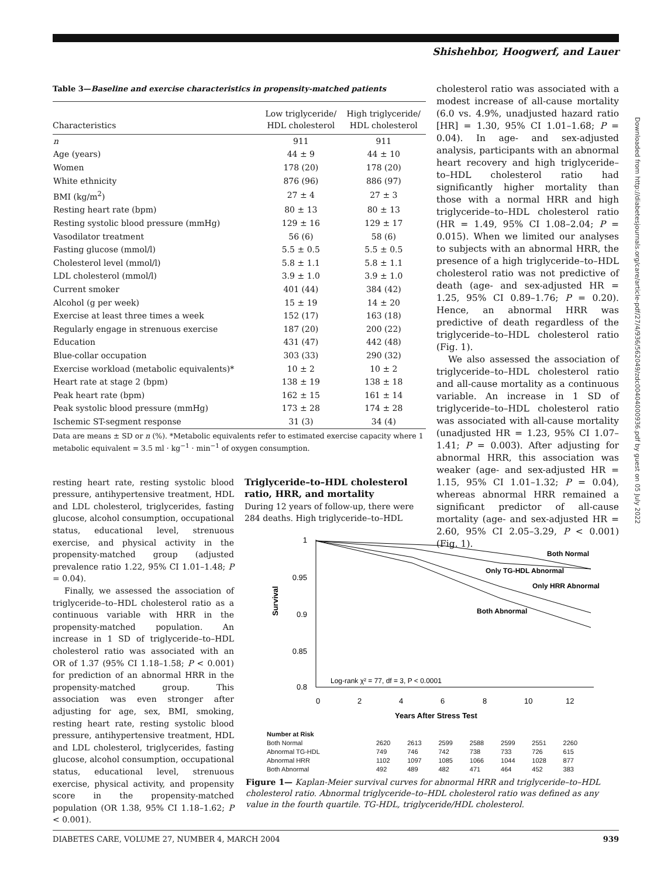Shishehbor, Hoogwerf, and Lauer
Downloaded from http://diabetesjournals.org/care/article-pdf/27/4/936/562049/zdc00404000936.pdf by guest on 05 July 2022
Table 3— Baseline and exercise characteristics in propensity-matched patients
| Characteristics | Low triglyceride/ HDL cholesterol | High triglyceride/ HDL cholesterol |
| --- | --- | --- |
| n | 911 | 911 |
| Age (years) | 44 ± 9 | 44 ± 10 |
| Women | 178 (20) | 178 (20) |
| White ethnicity | 876 (96) | 886 (97) |
| BMI (kg/m<sup>2</sup>) | 27 ± 4 | 27 ± 3 |
| Resting heart rate (bpm) | 80 ± 13 | 80 ± 13 |
| Resting systolic blood pressure (mmHg) | 129 ± 16 | 129 ± 17 |
| Vasodilator treatment | 56 (6) | 58 (6) |
| Fasting glucose (mmol/l) | 5.5 ± 0.5 | 5.5 ± 0.5 |
| Cholesterol level (mmol/l) | 5.8 ± 1.1 | 5.8 ± 1.1 |
| LDL cholesterol (mmol/l) | 3.9 ± 1.0 | 3.9 ± 1.0 |
| Current smoker | 401 (44) | 384 (42) |
| Alcohol (g per week) | 15 ± 19 | 14 ± 20 |
| Exercise at least three times a week | 152 (17) | 163 (18) |
| Regularly engage in strenuous exercise | 187 (20) | 200 (22) |
| Education | 431 (47) | 442 (48) |
| Blue-collar occupation | 303 (33) | 290 (32) |
| Exercise workload (metabolic equivalents)* | 10 ± 2 | 10 ± 2 |
| Heart rate at stage 2 (bpm) | 138 ± 19 | 138 ± 18 |
| Peak heart rate (bpm) | 162 ± 15 | 161 ± 14 |
| Peak systolic blood pressure (mmHg) | 173 ± 28 | 174 ± 28 |
| Ischemic ST-segment response | 31 (3) | 34 (4) |
Data are means ± SD or n (%). *Metabolic equivalents refer to estimated exercise capacity where 1 metabolic equivalent = 3.5 ml · kg<sup>−1</sup> · min<sup>−1</sup> of oxygen consumption.
resting heart rate, resting systolic blood pressure, antihypertensive treatment, HDL and LDL cholesterol, triglycerides, fasting glucose, alcohol consumption, occupational status, educational level, strenuous exercise, and physical activity in the propensity-matched group (adjusted prevalence ratio 1.22, 95% CI 1.01–1.48; P = 0.04).
Finally, we assessed the association of triglyceride–to–HDL cholesterol ratio as a continuous variable with HRR in the propensity-matched population. An increase in 1 SD of triglyceride–to–HDL cholesterol ratio was associated with an OR of 1.37 (95% CI 1.18–1.58; P < 0.001) for prediction of an abnormal HRR in the propensity-matched group. This association was even stronger after adjusting for age, sex, BMI, smoking, resting heart rate, resting systolic blood pressure, antihypertensive treatment, HDL and LDL cholesterol, triglycerides, fasting glucose, alcohol consumption, occupational status, educational level, strenuous exercise, physical activity, and propensity score in the propensity-matched population (OR 1.38, 95% CI 1.18–1.62; P < 0.001).
Triglyceride–to–HDL cholesterol ratio, HRR, and mortality
During 12 years of follow-up, there were 284 deaths. High triglyceride–to–HDL
cholesterol ratio was associated with a modest increase of all-cause mortality (6.0 vs. 4.9%, unadjusted hazard ratio [HR] = 1.30, 95% CI 1.01–1.68; P = 0.04). In age- and sex-adjusted analysis, participants with an abnormal heart recovery and high triglyceride–to–HDL cholesterol ratio had significantly higher mortality than those with a normal HRR and high triglyceride–to–HDL cholesterol ratio (HR = 1.49, 95% CI 1.08–2.04; P = 0.015). When we limited our analyses to subjects with an abnormal HRR, the presence of a high triglyceride–to–HDL cholesterol ratio was not predictive of death (age- and sex-adjusted HR = 1.25, 95% CI 0.89–1.76; P = 0.20). Hence, an abnormal HRR was predictive of death regardless of the triglyceride–to–HDL cholesterol ratio (Fig. 1).
We also assessed the association of triglyceride–to–HDL cholesterol ratio and all-cause mortality as a continuous variable. An increase in 1 SD of triglyceride–to–HDL cholesterol ratio was associated with all-cause mortality (unadjusted HR = 1.23, 95% CI 1.07–1.41; P = 0.003). After adjusting for abnormal HRR, this association was weaker (age- and sex-adjusted HR = 1.15, 95% CI 1.01–1.32; P = 0.04), whereas abnormal HRR remained a significant predictor of all-cause mortality (age- and sex-adjusted HR = 2.60, 95% CI 2.05–3.29, P < 0.001) (Fig. 1).
1
0.95
0.9
0.85
0.8
0
2
4
6
8
10
12
Years After Stress Test
Survival
Both Normal
Only TG-HDL Abnormal
Only HRR Abnormal
Both Abnormal
Log-rank χ² = 77, df = 3, P < 0.0001
| Number at Risk | | | | | | | |
| Both Normal | 2620 | 2613 | 2599 | 2588 | 2599 | 2551 | 2260 |
| Abnormal TG-HDL | 749 | 746 | 742 | 738 | 733 | 726 | 615 |
| Abnormal HRR | 1102 | 1097 | 1085 | 1066 | 1044 | 1028 | 877 |
| Both Abnormal | 492 | 489 | 482 | 471 | 464 | 452 | 383 |
Figure 1— Kaplan-Meier survival curves for abnormal HRR and triglyceride–to–HDL cholesterol ratio. Abnormal triglyceride–to–HDL cholesterol ratio was defined as any value in the fourth quartile. TG-HDL, triglyceride/HDL cholesterol.
DIABETES CARE, VOLUME 27, NUMBER 4, MARCH 2004 939